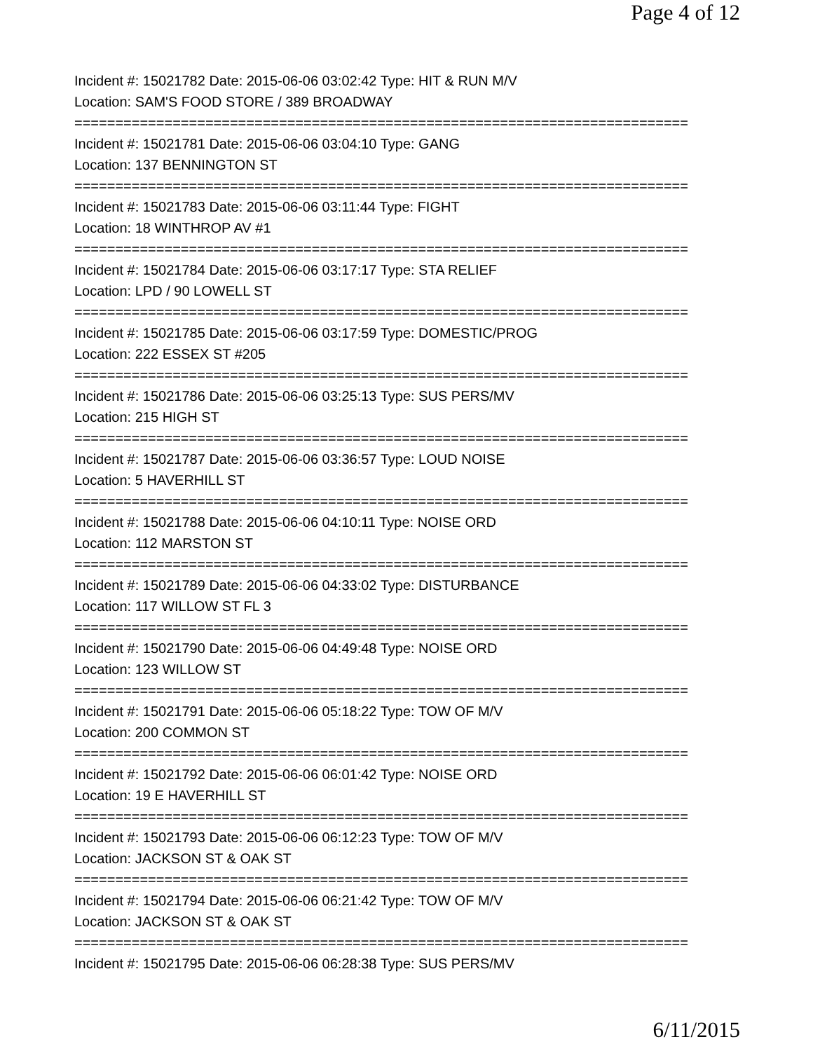Page 4 of 12
Incident #: 15021782 Date: 2015-06-06 03:02:42 Type: HIT & RUN M/V
Location: SAM'S FOOD STORE / 389 BROADWAY
===========================================================================
Incident #: 15021781 Date: 2015-06-06 03:04:10 Type: GANG
Location: 137 BENNINGTON ST
===========================================================================
Incident #: 15021783 Date: 2015-06-06 03:11:44 Type: FIGHT
Location: 18 WINTHROP AV #1
===========================================================================
Incident #: 15021784 Date: 2015-06-06 03:17:17 Type: STA RELIEF
Location: LPD / 90 LOWELL ST
===========================================================================
Incident #: 15021785 Date: 2015-06-06 03:17:59 Type: DOMESTIC/PROG
Location: 222 ESSEX ST #205
===========================================================================
Incident #: 15021786 Date: 2015-06-06 03:25:13 Type: SUS PERS/MV
Location: 215 HIGH ST
===========================================================================
Incident #: 15021787 Date: 2015-06-06 03:36:57 Type: LOUD NOISE
Location: 5 HAVERHILL ST
===========================================================================
Incident #: 15021788 Date: 2015-06-06 04:10:11 Type: NOISE ORD
Location: 112 MARSTON ST
===========================================================================
Incident #: 15021789 Date: 2015-06-06 04:33:02 Type: DISTURBANCE
Location: 117 WILLOW ST FL 3
===========================================================================
Incident #: 15021790 Date: 2015-06-06 04:49:48 Type: NOISE ORD
Location: 123 WILLOW ST
===========================================================================
Incident #: 15021791 Date: 2015-06-06 05:18:22 Type: TOW OF M/V
Location: 200 COMMON ST
===========================================================================
Incident #: 15021792 Date: 2015-06-06 06:01:42 Type: NOISE ORD
Location: 19 E HAVERHILL ST
===========================================================================
Incident #: 15021793 Date: 2015-06-06 06:12:23 Type: TOW OF M/V
Location: JACKSON ST & OAK ST
===========================================================================
Incident #: 15021794 Date: 2015-06-06 06:21:42 Type: TOW OF M/V
Location: JACKSON ST & OAK ST
===========================================================================
Incident #: 15021795 Date: 2015-06-06 06:28:38 Type: SUS PERS/MV
6/11/2015